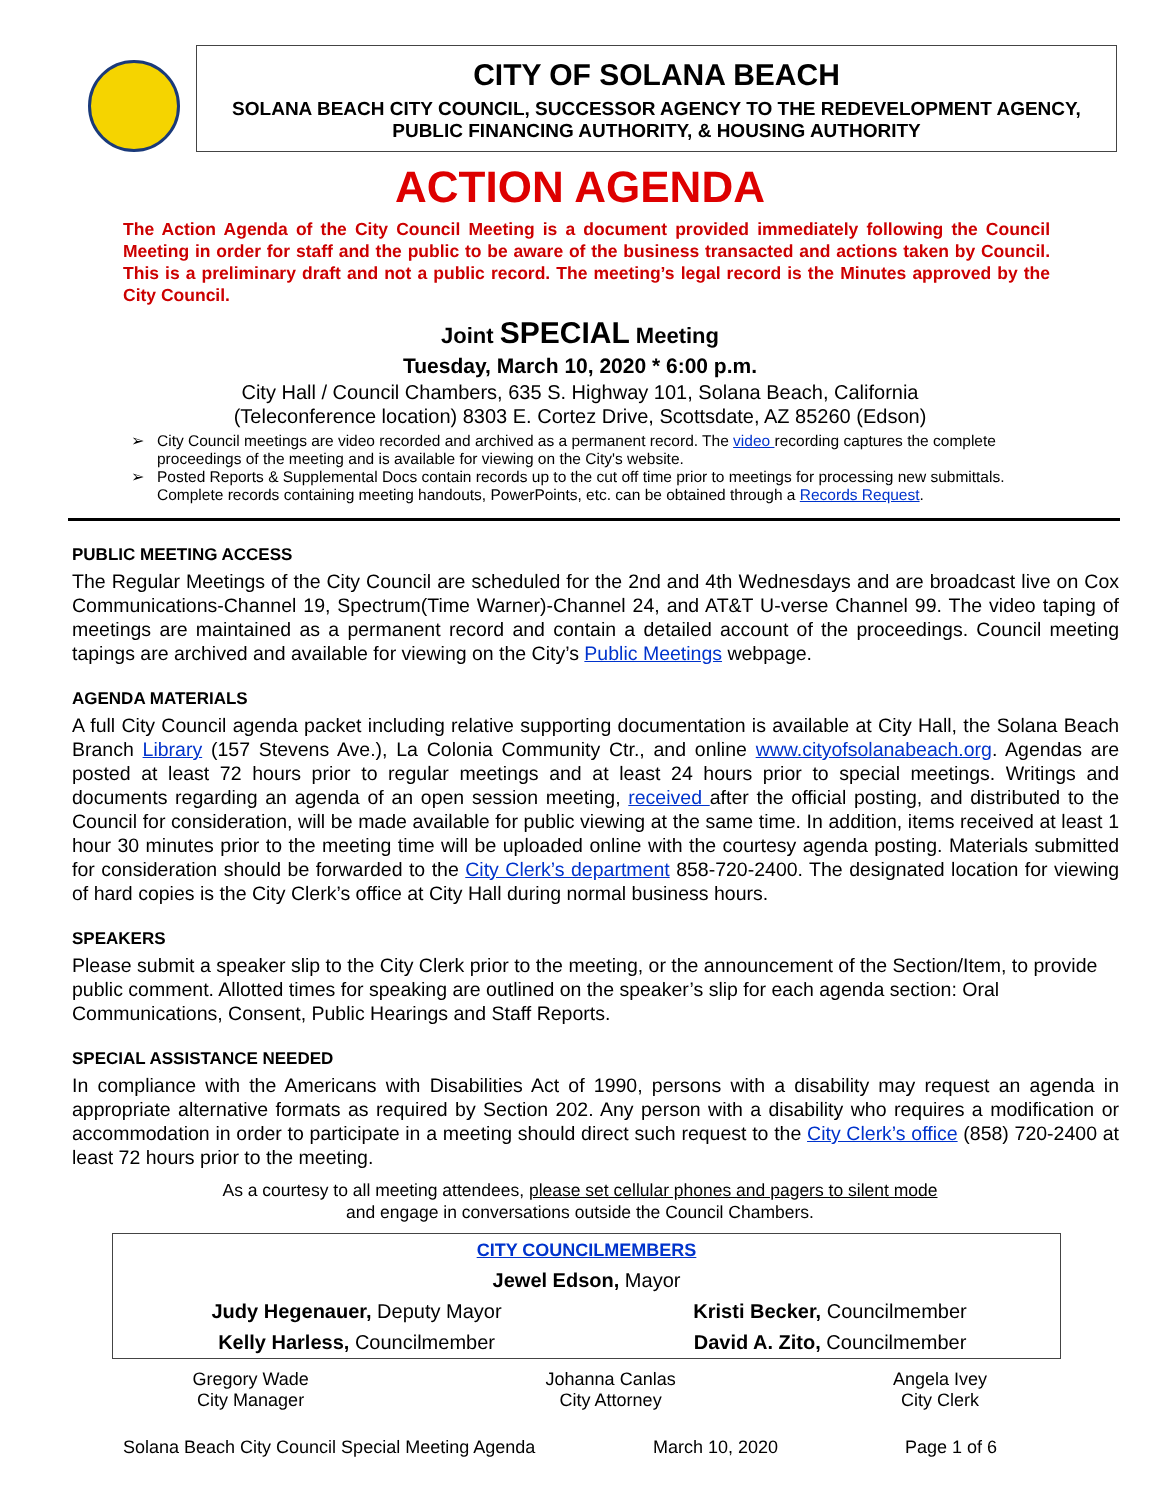CITY OF SOLANA BEACH
SOLANA BEACH CITY COUNCIL, SUCCESSOR AGENCY TO THE REDEVELOPMENT AGENCY,
PUBLIC FINANCING AUTHORITY, & HOUSING AUTHORITY
ACTION AGENDA
The Action Agenda of the City Council Meeting is a document provided immediately following the Council Meeting in order for staff and the public to be aware of the business transacted and actions taken by Council. This is a preliminary draft and not a public record. The meeting’s legal record is the Minutes approved by the City Council.
Joint SPECIAL Meeting
Tuesday, March 10, 2020 * 6:00 p.m.
City Hall / Council Chambers, 635 S. Highway 101, Solana Beach, California
(Teleconference location) 8303 E. Cortez Drive, Scottsdate, AZ 85260 (Edson)
City Council meetings are video recorded and archived as a permanent record. The video recording captures the complete proceedings of the meeting and is available for viewing on the City's website.
Posted Reports & Supplemental Docs contain records up to the cut off time prior to meetings for processing new submittals. Complete records containing meeting handouts, PowerPoints, etc. can be obtained through a Records Request.
PUBLIC MEETING ACCESS
The Regular Meetings of the City Council are scheduled for the 2nd and 4th Wednesdays and are broadcast live on Cox Communications-Channel 19, Spectrum(Time Warner)-Channel 24, and AT&T U-verse Channel 99. The video taping of meetings are maintained as a permanent record and contain a detailed account of the proceedings. Council meeting tapings are archived and available for viewing on the City’s Public Meetings webpage.
AGENDA MATERIALS
A full City Council agenda packet including relative supporting documentation is available at City Hall, the Solana Beach Branch Library (157 Stevens Ave.), La Colonia Community Ctr., and online www.cityofsolanabeach.org. Agendas are posted at least 72 hours prior to regular meetings and at least 24 hours prior to special meetings. Writings and documents regarding an agenda of an open session meeting, received after the official posting, and distributed to the Council for consideration, will be made available for public viewing at the same time. In addition, items received at least 1 hour 30 minutes prior to the meeting time will be uploaded online with the courtesy agenda posting. Materials submitted for consideration should be forwarded to the City Clerk’s department 858-720-2400. The designated location for viewing of hard copies is the City Clerk’s office at City Hall during normal business hours.
SPEAKERS
Please submit a speaker slip to the City Clerk prior to the meeting, or the announcement of the Section/Item, to provide public comment. Allotted times for speaking are outlined on the speaker’s slip for each agenda section: Oral Communications, Consent, Public Hearings and Staff Reports.
SPECIAL ASSISTANCE NEEDED
In compliance with the Americans with Disabilities Act of 1990, persons with a disability may request an agenda in appropriate alternative formats as required by Section 202. Any person with a disability who requires a modification or accommodation in order to participate in a meeting should direct such request to the City Clerk’s office (858) 720-2400 at least 72 hours prior to the meeting.
As a courtesy to all meeting attendees, please set cellular phones and pagers to silent mode
and engage in conversations outside the Council Chambers.
| CITY COUNCILMEMBERS | |
| Jewel Edson, Mayor | |
| Judy Hegenauer, Deputy Mayor | Kristi Becker, Councilmember |
| Kelly Harless, Councilmember | David A. Zito, Councilmember |
| Gregory Wade City Manager | Johanna Canlas City Attorney | Angela Ivey City Clerk |
Solana Beach City Council Special Meeting Agenda March 10, 2020 Page 1 of 6